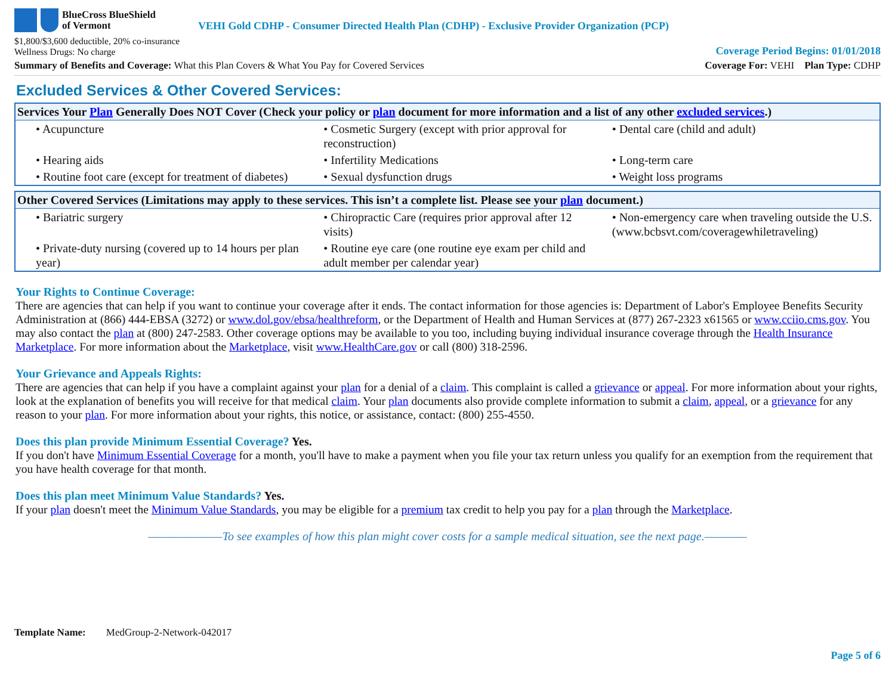BlueCross BlueShield
of Vermont
VEHI Gold CDHP - Consumer Directed Health Plan (CDHP) - Exclusive Provider Organization (PCP)
$1,800/$3,600 deductible, 20% co-insurance
Wellness Drugs: No charge
Coverage Period Begins: 01/01/2018
Summary of Benefits and Coverage: What this Plan Covers & What You Pay for Covered Services
Coverage For: VEHI Plan Type: CDHP
Excluded Services & Other Covered Services:
| Services Your Plan Generally Does NOT Cover (Check your policy or plan document for more information and a list of any other excluded services .) | | |
| --- | --- | --- |
| • Acupuncture | • Cosmetic Surgery (except with prior approval for reconstruction) | • Dental care (child and adult) |
| • Hearing aids | • Infertility Medications | • Long-term care |
| • Routine foot care (except for treatment of diabetes) | • Sexual dysfunction drugs | • Weight loss programs |
| Other Covered Services (Limitations may apply to these services. This isn’t a complete list. Please see your plan document.) | | |
| --- | --- | --- |
| • Bariatric surgery | • Chiropractic Care (requires prior approval after 12 visits) | • Non-emergency care when traveling outside the U.S. (www.bcbsvt.com/coveragewhiletraveling) |
| • Private-duty nursing (covered up to 14 hours per plan year) | • Routine eye care (one routine eye exam per child and adult member per calendar year) | |
Your Rights to Continue Coverage:
There are agencies that can help if you want to continue your coverage after it ends. The contact information for those agencies is: Department of Labor's Employee Benefits Security Administration at (866) 444-EBSA (3272) or www.dol.gov/ebsa/healthreform, or the Department of Health and Human Services at (877) 267-2323 x61565 or www.cciio.cms.gov. You may also contact the plan at (800) 247-2583. Other coverage options may be available to you too, including buying individual insurance coverage through the Health Insurance Marketplace. For more information about the Marketplace, visit www.HealthCare.gov or call (800) 318-2596.
Your Grievance and Appeals Rights:
There are agencies that can help if you have a complaint against your plan for a denial of a claim. This complaint is called a grievance or appeal. For more information about your rights, look at the explanation of benefits you will receive for that medical claim. Your plan documents also provide complete information to submit a claim, appeal, or a grievance for any reason to your plan. For more information about your rights, this notice, or assistance, contact: (800) 255-4550.
Does this plan provide Minimum Essential Coverage? Yes.
If you don't have Minimum Essential Coverage for a month, you'll have to make a payment when you file your tax return unless you qualify for an exemption from the requirement that you have health coverage for that month.
Does this plan meet Minimum Value Standards? Yes.
If your plan doesn't meet the Minimum Value Standards, you may be eligible for a premium tax credit to help you pay for a plan through the Marketplace.
———————To see examples of how this plan might cover costs for a sample medical situation, see the next page.————
Template Name: MedGroup-2-Network-042017
Page 5 of 6